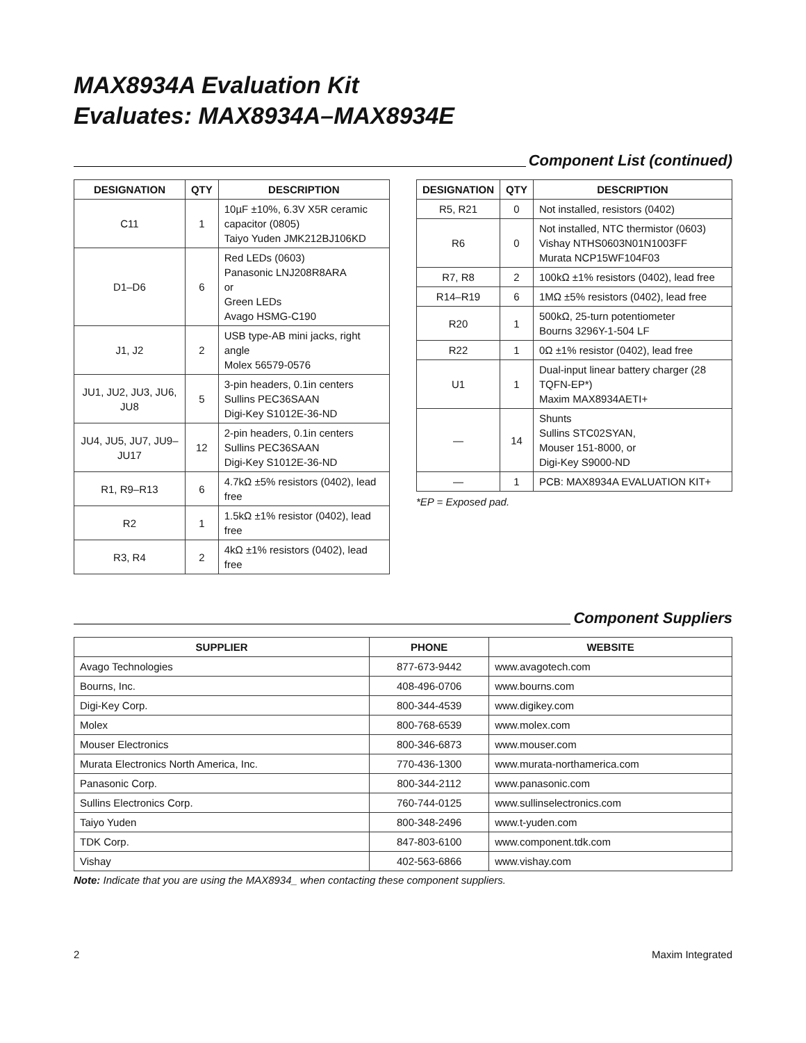MAX8934A Evaluation Kit
Evaluates: MAX8934A–MAX8934E
Component List (continued)
| DESIGNATION | QTY | DESCRIPTION |
| --- | --- | --- |
| C11 | 1 | 10µF ±10%, 6.3V X5R ceramic capacitor (0805) Taiyo Yuden JMK212BJ106KD |
| D1–D6 | 6 | Red LEDs (0603) Panasonic LNJ208R8ARA or Green LEDs Avago HSMG-C190 |
| J1, J2 | 2 | USB type-AB mini jacks, right angle Molex 56579-0576 |
| JU1, JU2, JU3, JU6, JU8 | 5 | 3-pin headers, 0.1in centers Sullins PEC36SAAN Digi-Key S1012E-36-ND |
| JU4, JU5, JU7, JU9–JU17 | 12 | 2-pin headers, 0.1in centers Sullins PEC36SAAN Digi-Key S1012E-36-ND |
| R1, R9–R13 | 6 | 4.7kΩ ±5% resistors (0402), lead free |
| R2 | 1 | 1.5kΩ ±1% resistor (0402), lead free |
| R3, R4 | 2 | 4kΩ ±1% resistors (0402), lead free |
| DESIGNATION | QTY | DESCRIPTION |
| --- | --- | --- |
| R5, R21 | 0 | Not installed, resistors (0402) |
| R6 | 0 | Not installed, NTC thermistor (0603) Vishay NTHS0603N01N1003FF Murata NCP15WF104F03 |
| R7, R8 | 2 | 100kΩ ±1% resistors (0402), lead free |
| R14–R19 | 6 | 1MΩ ±5% resistors (0402), lead free |
| R20 | 1 | 500kΩ, 25-turn potentiometer Bourns 3296Y-1-504 LF |
| R22 | 1 | 0Ω ±1% resistor (0402), lead free |
| U1 | 1 | Dual-input linear battery charger (28 TQFN-EP*) Maxim MAX8934AETI+ |
| — | 14 | Shunts Sullins STC02SYAN, Mouser 151-8000, or Digi-Key S9000-ND |
| — | 1 | PCB: MAX8934A EVALUATION KIT+ |
*EP = Exposed pad.
Component Suppliers
| SUPPLIER | PHONE | WEBSITE |
| --- | --- | --- |
| Avago Technologies | 877-673-9442 | www.avagotech.com |
| Bourns, Inc. | 408-496-0706 | www.bourns.com |
| Digi-Key Corp. | 800-344-4539 | www.digikey.com |
| Molex | 800-768-6539 | www.molex.com |
| Mouser Electronics | 800-346-6873 | www.mouser.com |
| Murata Electronics North America, Inc. | 770-436-1300 | www.murata-northamerica.com |
| Panasonic Corp. | 800-344-2112 | www.panasonic.com |
| Sullins Electronics Corp. | 760-744-0125 | www.sullinselectronics.com |
| Taiyo Yuden | 800-348-2496 | www.t-yuden.com |
| TDK Corp. | 847-803-6100 | www.component.tdk.com |
| Vishay | 402-563-6866 | www.vishay.com |
Note: Indicate that you are using the MAX8934_ when contacting these component suppliers.
2 Maxim Integrated